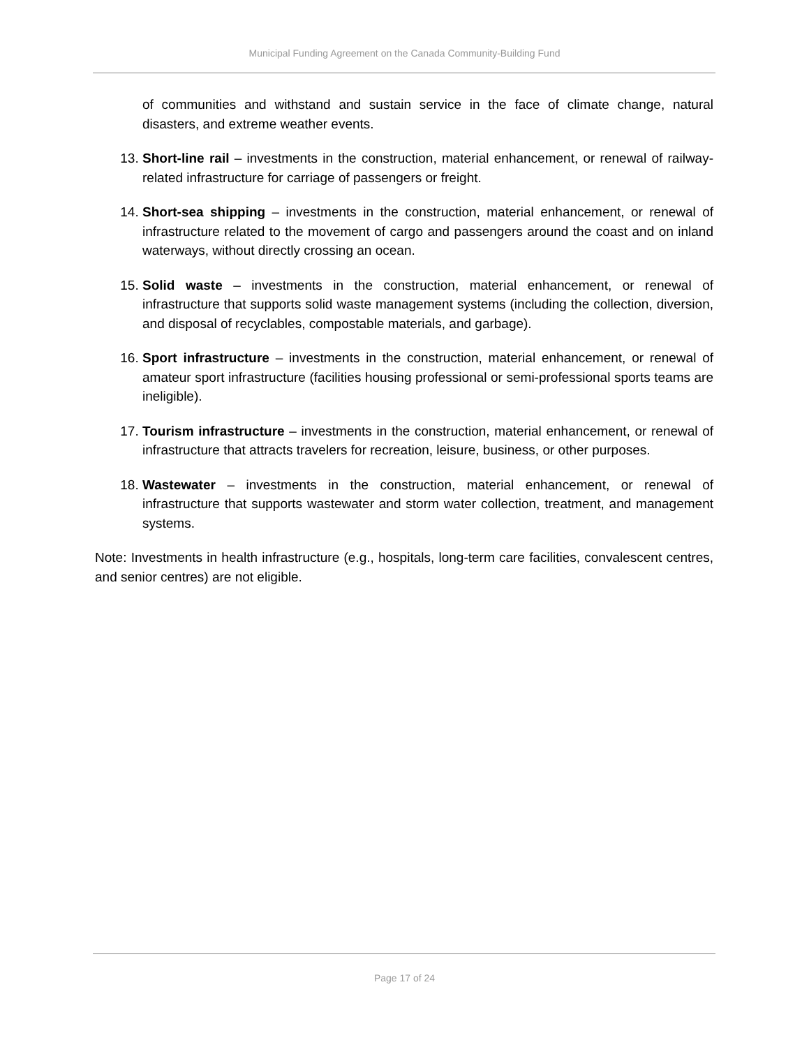Municipal Funding Agreement on the Canada Community-Building Fund
of communities and withstand and sustain service in the face of climate change, natural disasters, and extreme weather events.
13. Short-line rail – investments in the construction, material enhancement, or renewal of railway-related infrastructure for carriage of passengers or freight.
14. Short-sea shipping – investments in the construction, material enhancement, or renewal of infrastructure related to the movement of cargo and passengers around the coast and on inland waterways, without directly crossing an ocean.
15. Solid waste – investments in the construction, material enhancement, or renewal of infrastructure that supports solid waste management systems (including the collection, diversion, and disposal of recyclables, compostable materials, and garbage).
16. Sport infrastructure – investments in the construction, material enhancement, or renewal of amateur sport infrastructure (facilities housing professional or semi-professional sports teams are ineligible).
17. Tourism infrastructure – investments in the construction, material enhancement, or renewal of infrastructure that attracts travelers for recreation, leisure, business, or other purposes.
18. Wastewater – investments in the construction, material enhancement, or renewal of infrastructure that supports wastewater and storm water collection, treatment, and management systems.
Note: Investments in health infrastructure (e.g., hospitals, long-term care facilities, convalescent centres, and senior centres) are not eligible.
Page 17 of 24